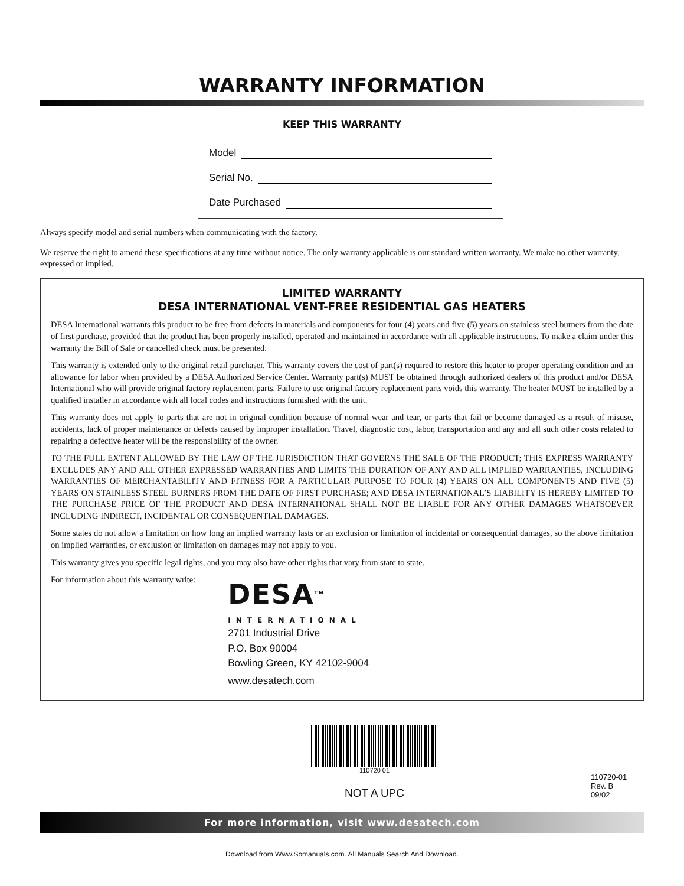WARRANTY INFORMATION
KEEP THIS WARRANTY
Model
Serial No.
Date Purchased
Always specify model and serial numbers when communicating with the factory.
We reserve the right to amend these specifications at any time without notice. The only warranty applicable is our standard written warranty. We make no other warranty, expressed or implied.
LIMITED WARRANTY
DESA INTERNATIONAL VENT-FREE RESIDENTIAL GAS HEATERS
DESA International warrants this product to be free from defects in materials and components for four (4) years and five (5) years on stainless steel burners from the date of first purchase, provided that the product has been properly installed, operated and maintained in accordance with all applicable instructions. To make a claim under this warranty the Bill of Sale or cancelled check must be presented.
This warranty is extended only to the original retail purchaser. This warranty covers the cost of part(s) required to restore this heater to proper operating condition and an allowance for labor when provided by a DESA Authorized Service Center. Warranty part(s) MUST be obtained through authorized dealers of this product and/or DESA International who will provide original factory replacement parts. Failure to use original factory replacement parts voids this warranty. The heater MUST be installed by a qualified installer in accordance with all local codes and instructions furnished with the unit.
This warranty does not apply to parts that are not in original condition because of normal wear and tear, or parts that fail or become damaged as a result of misuse, accidents, lack of proper maintenance or defects caused by improper installation. Travel, diagnostic cost, labor, transportation and any and all such other costs related to repairing a defective heater will be the responsibility of the owner.
TO THE FULL EXTENT ALLOWED BY THE LAW OF THE JURISDICTION THAT GOVERNS THE SALE OF THE PRODUCT; THIS EXPRESS WARRANTY EXCLUDES ANY AND ALL OTHER EXPRESSED WARRANTIES AND LIMITS THE DURATION OF ANY AND ALL IMPLIED WARRANTIES, INCLUDING WARRANTIES OF MERCHANTABILITY AND FITNESS FOR A PARTICULAR PURPOSE TO FOUR (4) YEARS ON ALL COMPONENTS AND FIVE (5) YEARS ON STAINLESS STEEL BURNERS FROM THE DATE OF FIRST PURCHASE; AND DESA INTERNATIONAL’S LIABILITY IS HEREBY LIMITED TO THE PURCHASE PRICE OF THE PRODUCT AND DESA INTERNATIONAL SHALL NOT BE LIABLE FOR ANY OTHER DAMAGES WHATSOEVER INCLUDING INDIRECT, INCIDENTAL OR CONSEQUENTIAL DAMAGES.
Some states do not allow a limitation on how long an implied warranty lasts or an exclusion or limitation of incidental or consequential damages, so the above limitation on implied warranties, or exclusion or limitation on damages may not apply to you.
This warranty gives you specific legal rights, and you may also have other rights that vary from state to state.
For information about this warranty write:
DESA<sup>TM</sup>
INTERNATIONAL
2701 Industrial Drive
P.O. Box 90004
Bowling Green, KY 42102-9004
www.desatech.com
110720 01
NOT A UPC
110720-01
Rev. B
09/02
For more information, visit www.desatech.com
Download from Www.Somanuals.com. All Manuals Search And Download.